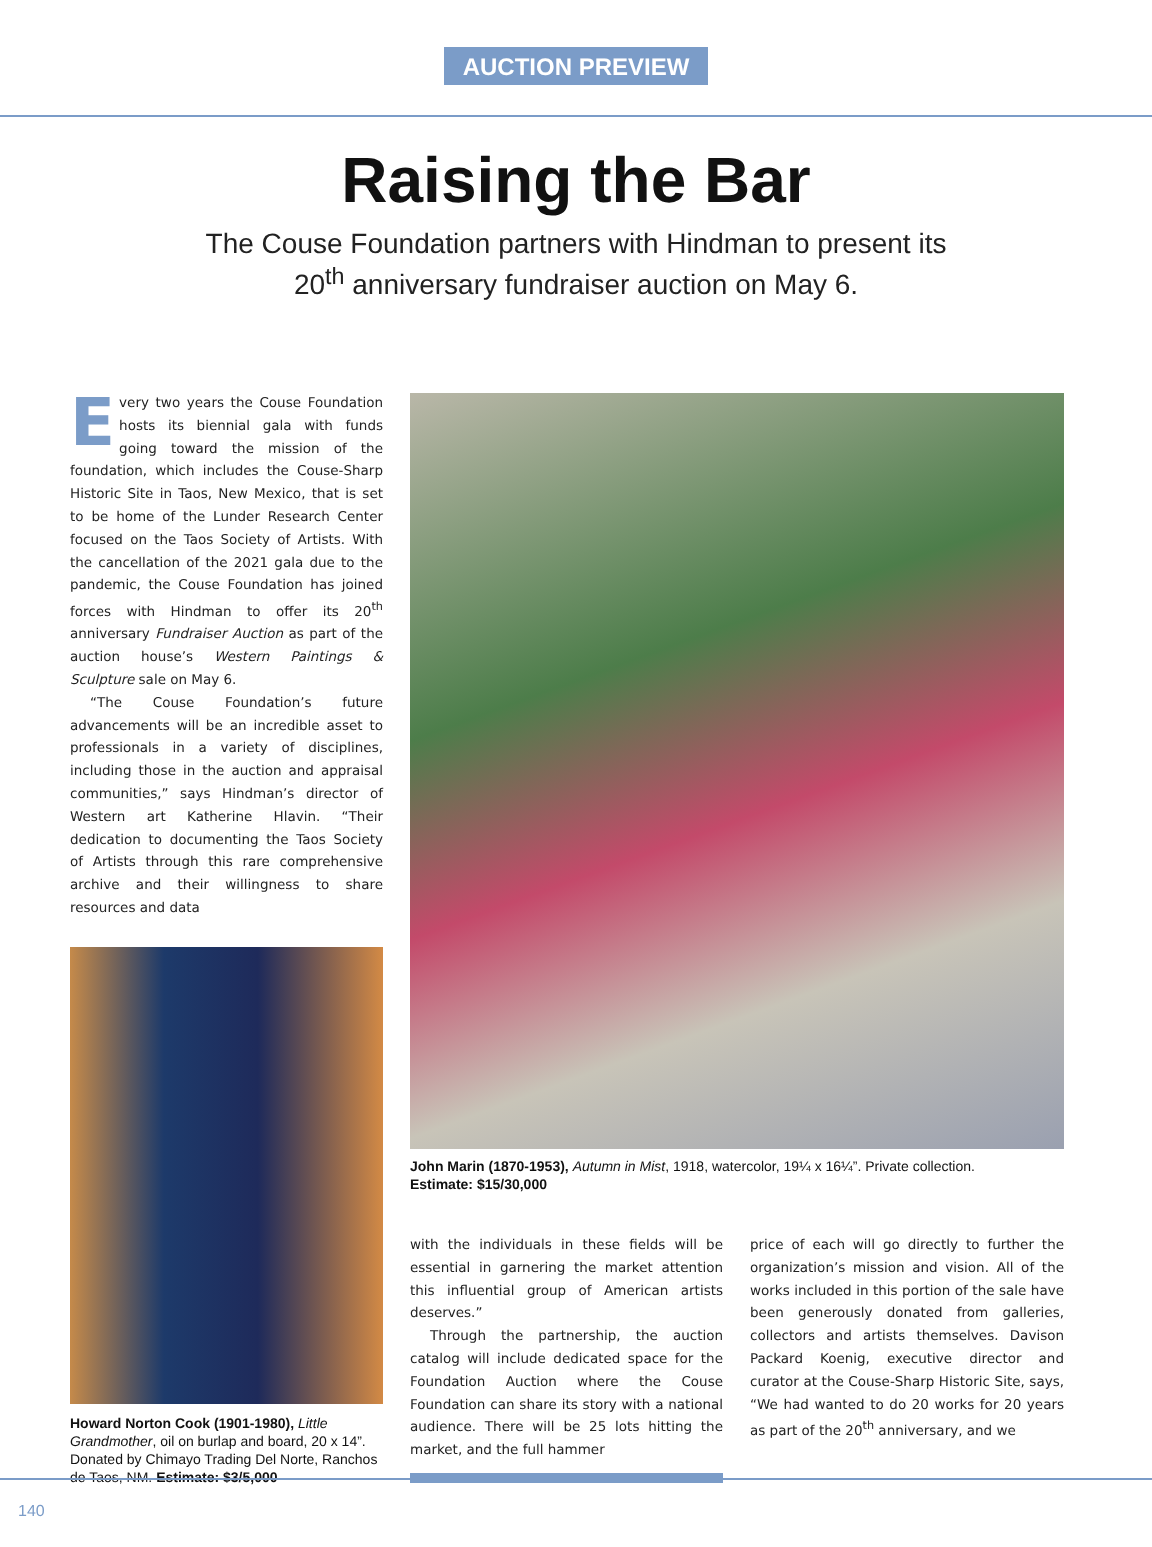AUCTION PREVIEW
Raising the Bar
The Couse Foundation partners with Hindman to present its
20<sup>th</sup> anniversary fundraiser auction on May 6.
Every two years the Couse Foundation hosts its biennial gala with funds going toward the mission of the foundation, which includes the Couse-Sharp Historic Site in Taos, New Mexico, that is set to be home of the Lunder Research Center focused on the Taos Society of Artists. With the cancellation of the 2021 gala due to the pandemic, the Couse Foundation has joined forces with Hindman to offer its 20<sup>th</sup> anniversary Fundraiser Auction as part of the auction house’s Western Paintings & Sculpture sale on May 6.
“The Couse Foundation’s future advancements will be an incredible asset to professionals in a variety of disciplines, including those in the auction and appraisal communities,” says Hindman’s director of Western art Katherine Hlavin. “Their dedication to documenting the Taos Society of Artists through this rare comprehensive archive and their willingness to share resources and data
Howard Norton Cook (1901-1980), Little Grandmother, oil on burlap and board, 20 x 14”. Donated by Chimayo Trading Del Norte, Ranchos de Taos, NM. Estimate: $3/5,000
John Marin (1870-1953), Autumn in Mist, 1918, watercolor, 19¼ x 16¼”. Private collection.
Estimate: $15/30,000
with the individuals in these fields will be essential in garnering the market attention this influential group of American artists deserves.”
Through the partnership, the auction catalog will include dedicated space for the Foundation Auction where the Couse Foundation can share its story with a national audience. There will be 25 lots hitting the market, and the full hammer
price of each will go directly to further the organization’s mission and vision. All of the works included in this portion of the sale have been generously donated from galleries, collectors and artists themselves. Davison Packard Koenig, executive director and curator at the Couse-Sharp Historic Site, says, “We had wanted to do 20 works for 20 years as part of the 20<sup>th</sup> anniversary, and we
140